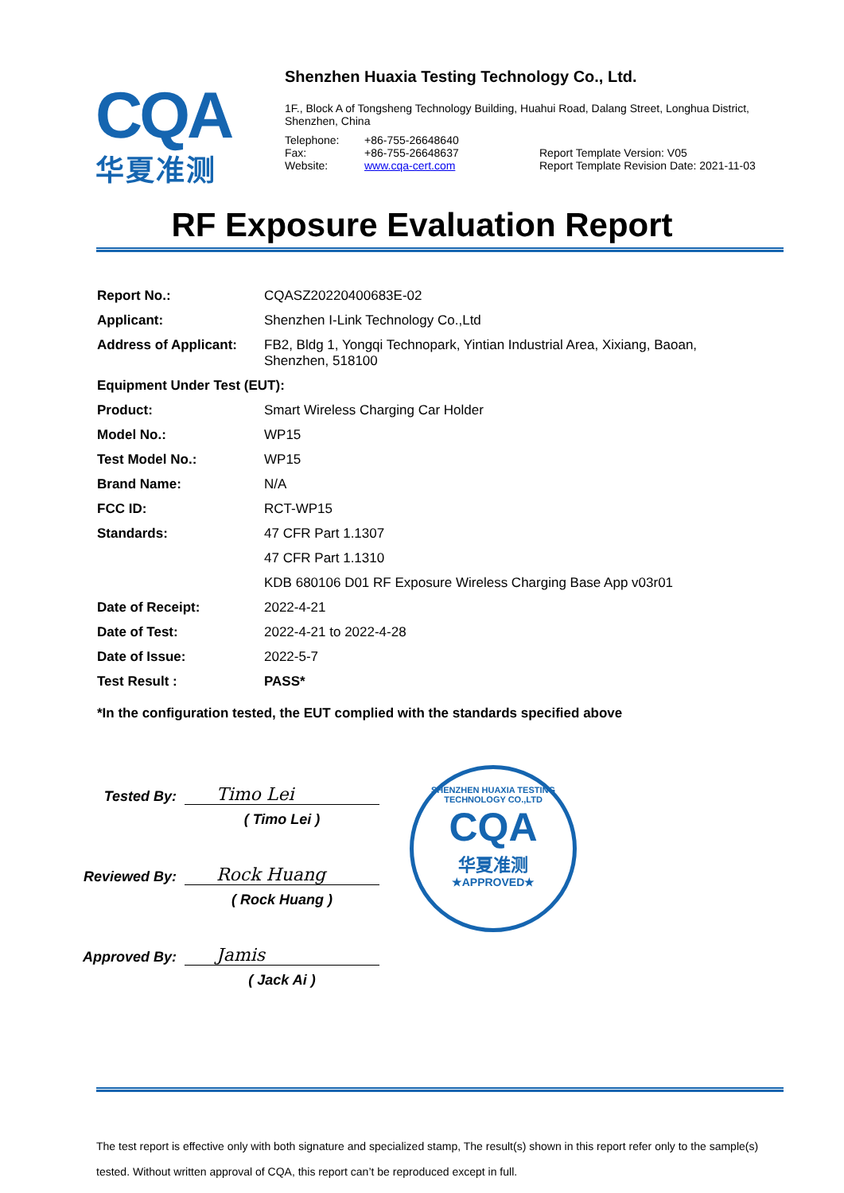CQA
华夏准测
Shenzhen Huaxia Testing Technology Co., Ltd.
1F., Block A of Tongsheng Technology Building, Huahui Road, Dalang Street, Longhua District,
Shenzhen, China
| Telephone: | +86-755-26648640 | |
| Fax: | +86-755-26648637 | Report Template Version: V05 |
| Website: | www.cqa-cert.com | Report Template Revision Date: 2021-11-03 |
RF Exposure Evaluation Report
| Report No.: | CQASZ20220400683E-02 |
| Applicant: | Shenzhen I-Link Technology Co.,Ltd |
| Address of Applicant: | FB2, Bldg 1, Yongqi Technopark, Yintian Industrial Area, Xixiang, Baoan, Shenzhen, 518100 |
| Equipment Under Test (EUT): | |
| Product: | Smart Wireless Charging Car Holder |
| Model No.: | WP15 |
| Test Model No.: | WP15 |
| Brand Name: | N/A |
| FCC ID: | RCT-WP15 |
| Standards: | 47 CFR Part 1.1307 |
| | 47 CFR Part 1.1310 |
| | KDB 680106 D01 RF Exposure Wireless Charging Base App v03r01 |
| Date of Receipt: | 2022-4-21 |
| Date of Test: | 2022-4-21 to 2022-4-28 |
| Date of Issue: | 2022-5-7 |
| Test Result : | PASS* |
*In the configuration tested, the EUT complied with the standards specified above
Tested By:
Timo Lei
( Timo Lei )
Reviewed By:
Rock Huang
( Rock Huang )
Approved By:
Jamis
( Jack Ai )
SHENZHEN HUAXIA TESTING TECHNOLOGY CO.,LTD
CQA
华夏准测
★APPROVED★
The test report is effective only with both signature and specialized stamp, The result(s) shown in this report refer only to the sample(s) tested. Without written approval of CQA, this report can’t be reproduced except in full.